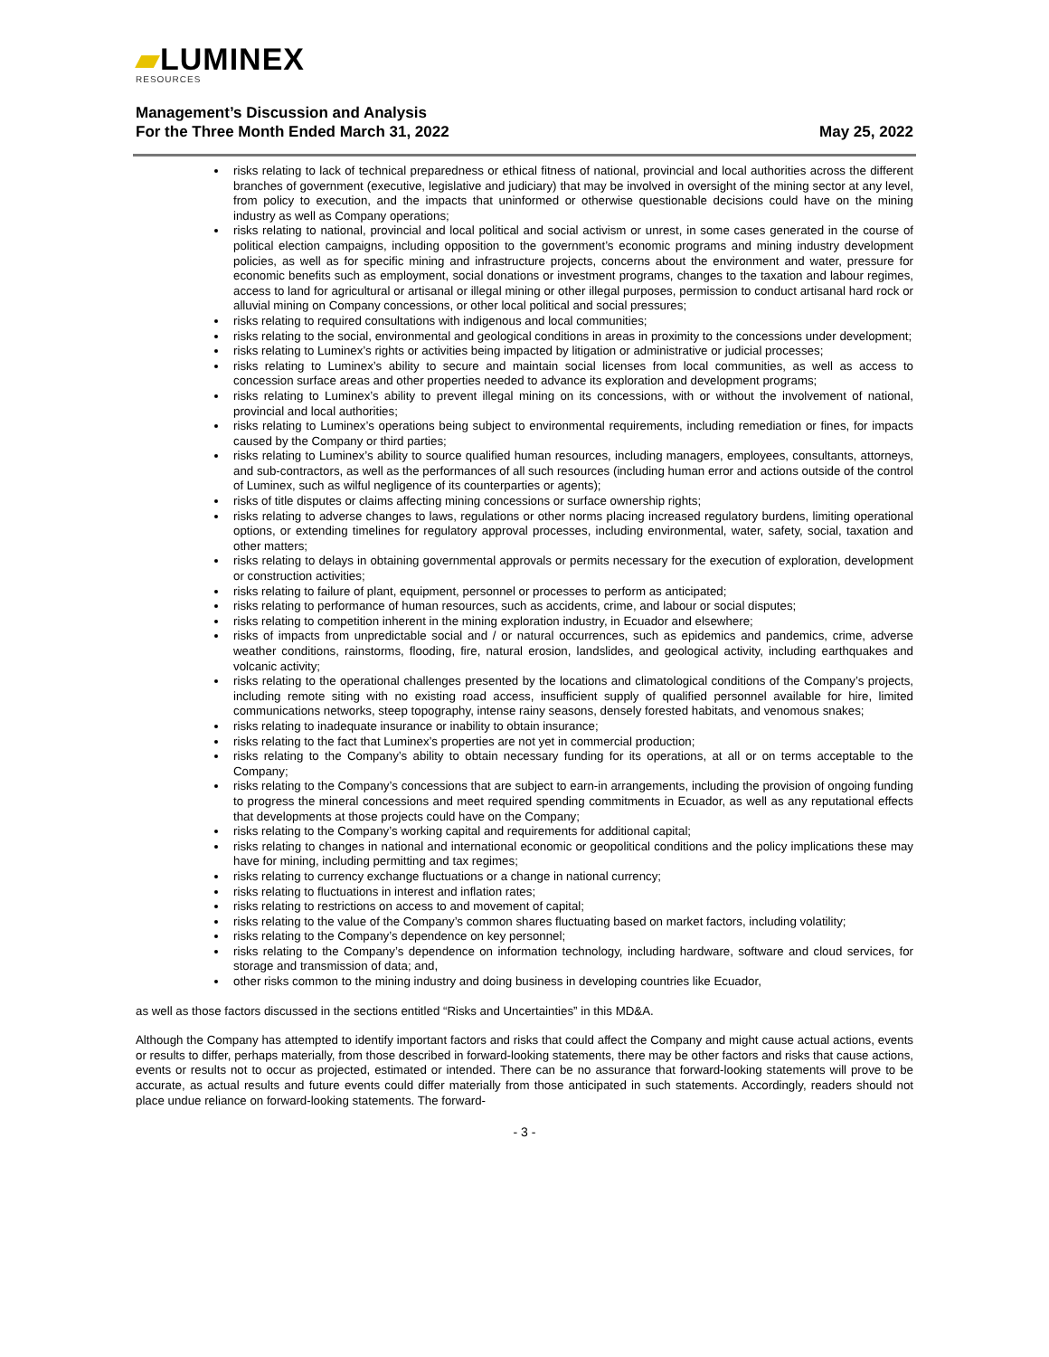▰LUMINEX
RESOURCES
Management’s Discussion and Analysis
For the Three Month Ended March 31, 2022 May 25, 2022
risks relating to lack of technical preparedness or ethical fitness of national, provincial and local authorities across the different branches of government (executive, legislative and judiciary) that may be involved in oversight of the mining sector at any level, from policy to execution, and the impacts that uninformed or otherwise questionable decisions could have on the mining industry as well as Company operations;
risks relating to national, provincial and local political and social activism or unrest, in some cases generated in the course of political election campaigns, including opposition to the government’s economic programs and mining industry development policies, as well as for specific mining and infrastructure projects, concerns about the environment and water, pressure for economic benefits such as employment, social donations or investment programs, changes to the taxation and labour regimes, access to land for agricultural or artisanal or illegal mining or other illegal purposes, permission to conduct artisanal hard rock or alluvial mining on Company concessions, or other local political and social pressures;
risks relating to required consultations with indigenous and local communities;
risks relating to the social, environmental and geological conditions in areas in proximity to the concessions under development;
risks relating to Luminex’s rights or activities being impacted by litigation or administrative or judicial processes;
risks relating to Luminex’s ability to secure and maintain social licenses from local communities, as well as access to concession surface areas and other properties needed to advance its exploration and development programs;
risks relating to Luminex’s ability to prevent illegal mining on its concessions, with or without the involvement of national, provincial and local authorities;
risks relating to Luminex’s operations being subject to environmental requirements, including remediation or fines, for impacts caused by the Company or third parties;
risks relating to Luminex’s ability to source qualified human resources, including managers, employees, consultants, attorneys, and sub-contractors, as well as the performances of all such resources (including human error and actions outside of the control of Luminex, such as wilful negligence of its counterparties or agents);
risks of title disputes or claims affecting mining concessions or surface ownership rights;
risks relating to adverse changes to laws, regulations or other norms placing increased regulatory burdens, limiting operational options, or extending timelines for regulatory approval processes, including environmental, water, safety, social, taxation and other matters;
risks relating to delays in obtaining governmental approvals or permits necessary for the execution of exploration, development or construction activities;
risks relating to failure of plant, equipment, personnel or processes to perform as anticipated;
risks relating to performance of human resources, such as accidents, crime, and labour or social disputes;
risks relating to competition inherent in the mining exploration industry, in Ecuador and elsewhere;
risks of impacts from unpredictable social and / or natural occurrences, such as epidemics and pandemics, crime, adverse weather conditions, rainstorms, flooding, fire, natural erosion, landslides, and geological activity, including earthquakes and volcanic activity;
risks relating to the operational challenges presented by the locations and climatological conditions of the Company’s projects, including remote siting with no existing road access, insufficient supply of qualified personnel available for hire, limited communications networks, steep topography, intense rainy seasons, densely forested habitats, and venomous snakes;
risks relating to inadequate insurance or inability to obtain insurance;
risks relating to the fact that Luminex’s properties are not yet in commercial production;
risks relating to the Company’s ability to obtain necessary funding for its operations, at all or on terms acceptable to the Company;
risks relating to the Company’s concessions that are subject to earn-in arrangements, including the provision of ongoing funding to progress the mineral concessions and meet required spending commitments in Ecuador, as well as any reputational effects that developments at those projects could have on the Company;
risks relating to the Company’s working capital and requirements for additional capital;
risks relating to changes in national and international economic or geopolitical conditions and the policy implications these may have for mining, including permitting and tax regimes;
risks relating to currency exchange fluctuations or a change in national currency;
risks relating to fluctuations in interest and inflation rates;
risks relating to restrictions on access to and movement of capital;
risks relating to the value of the Company’s common shares fluctuating based on market factors, including volatility;
risks relating to the Company’s dependence on key personnel;
risks relating to the Company’s dependence on information technology, including hardware, software and cloud services, for storage and transmission of data; and,
other risks common to the mining industry and doing business in developing countries like Ecuador,
as well as those factors discussed in the sections entitled “Risks and Uncertainties” in this MD&A.
Although the Company has attempted to identify important factors and risks that could affect the Company and might cause actual actions, events or results to differ, perhaps materially, from those described in forward-looking statements, there may be other factors and risks that cause actions, events or results not to occur as projected, estimated or intended. There can be no assurance that forward-looking statements will prove to be accurate, as actual results and future events could differ materially from those anticipated in such statements. Accordingly, readers should not place undue reliance on forward-looking statements. The forward-
- 3 -